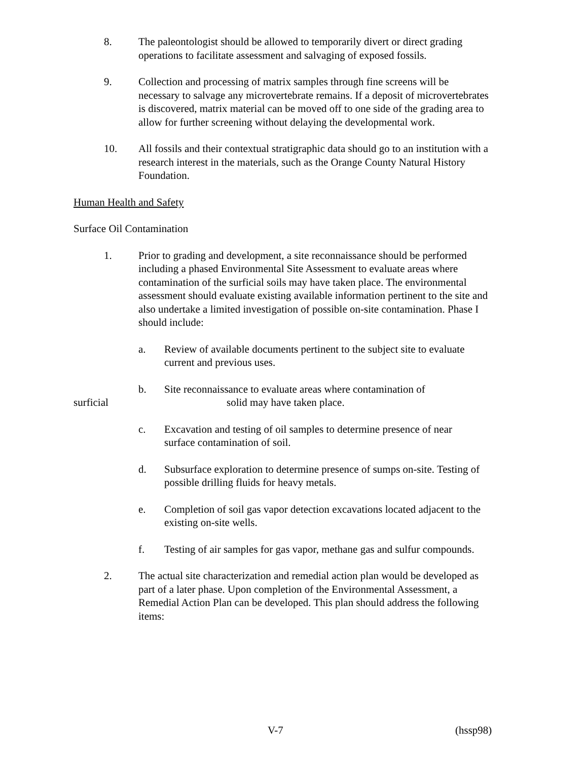8. The paleontologist should be allowed to temporarily divert or direct grading operations to facilitate assessment and salvaging of exposed fossils.
9. Collection and processing of matrix samples through fine screens will be necessary to salvage any microvertebrate remains. If a deposit of microvertebrates is discovered, matrix material can be moved off to one side of the grading area to allow for further screening without delaying the developmental work.
10. All fossils and their contextual stratigraphic data should go to an institution with a research interest in the materials, such as the Orange County Natural History Foundation.
Human Health and Safety
Surface Oil Contamination
1. Prior to grading and development, a site reconnaissance should be performed including a phased Environmental Site Assessment to evaluate areas where contamination of the surficial soils may have taken place. The environmental assessment should evaluate existing available information pertinent to the site and also undertake a limited investigation of possible on-site contamination. Phase I should include:
a. Review of available documents pertinent to the subject site to evaluate current and previous uses.
b. Site reconnaissance to evaluate areas where contamination of
surficial solid may have taken place.
c. Excavation and testing of oil samples to determine presence of near surface contamination of soil.
d. Subsurface exploration to determine presence of sumps on-site. Testing of possible drilling fluids for heavy metals.
e. Completion of soil gas vapor detection excavations located adjacent to the existing on-site wells.
f. Testing of air samples for gas vapor, methane gas and sulfur compounds.
2. The actual site characterization and remedial action plan would be developed as part of a later phase. Upon completion of the Environmental Assessment, a Remedial Action Plan can be developed. This plan should address the following items:
V-7 (hssp98)